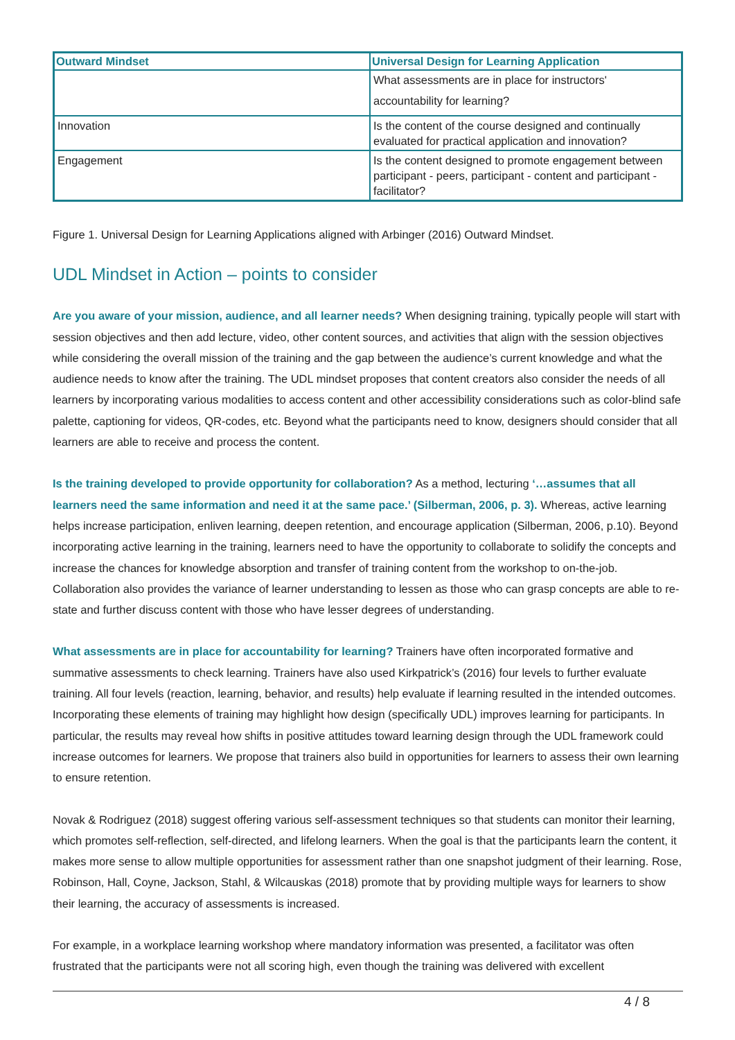| Outward Mindset | Universal Design for Learning Application |
| --- | --- |
| | What assessments are in place for instructors' accountability for learning? |
| Innovation | Is the content of the course designed and continually evaluated for practical application and innovation? |
| Engagement | Is the content designed to promote engagement between participant - peers, participant - content and participant - facilitator? |
Figure 1. Universal Design for Learning Applications aligned with Arbinger (2016) Outward Mindset.
UDL Mindset in Action – points to consider
Are you aware of your mission, audience, and all learner needs? When designing training, typically people will start with session objectives and then add lecture, video, other content sources, and activities that align with the session objectives while considering the overall mission of the training and the gap between the audience’s current knowledge and what the audience needs to know after the training. The UDL mindset proposes that content creators also consider the needs of all learners by incorporating various modalities to access content and other accessibility considerations such as color-blind safe palette, captioning for videos, QR-codes, etc. Beyond what the participants need to know, designers should consider that all learners are able to receive and process the content.
Is the training developed to provide opportunity for collaboration? As a method, lecturing ‘…assumes that all learners need the same information and need it at the same pace.’ (Silberman, 2006, p. 3). Whereas, active learning helps increase participation, enliven learning, deepen retention, and encourage application (Silberman, 2006, p.10). Beyond incorporating active learning in the training, learners need to have the opportunity to collaborate to solidify the concepts and increase the chances for knowledge absorption and transfer of training content from the workshop to on-the-job. Collaboration also provides the variance of learner understanding to lessen as those who can grasp concepts are able to re-state and further discuss content with those who have lesser degrees of understanding.
What assessments are in place for accountability for learning? Trainers have often incorporated formative and summative assessments to check learning. Trainers have also used Kirkpatrick’s (2016) four levels to further evaluate training. All four levels (reaction, learning, behavior, and results) help evaluate if learning resulted in the intended outcomes. Incorporating these elements of training may highlight how design (specifically UDL) improves learning for participants. In particular, the results may reveal how shifts in positive attitudes toward learning design through the UDL framework could increase outcomes for learners. We propose that trainers also build in opportunities for learners to assess their own learning to ensure retention.
Novak & Rodriguez (2018) suggest offering various self-assessment techniques so that students can monitor their learning, which promotes self-reflection, self-directed, and lifelong learners. When the goal is that the participants learn the content, it makes more sense to allow multiple opportunities for assessment rather than one snapshot judgment of their learning. Rose, Robinson, Hall, Coyne, Jackson, Stahl, & Wilcauskas (2018) promote that by providing multiple ways for learners to show their learning, the accuracy of assessments is increased.
For example, in a workplace learning workshop where mandatory information was presented, a facilitator was often frustrated that the participants were not all scoring high, even though the training was delivered with excellent
4 / 8